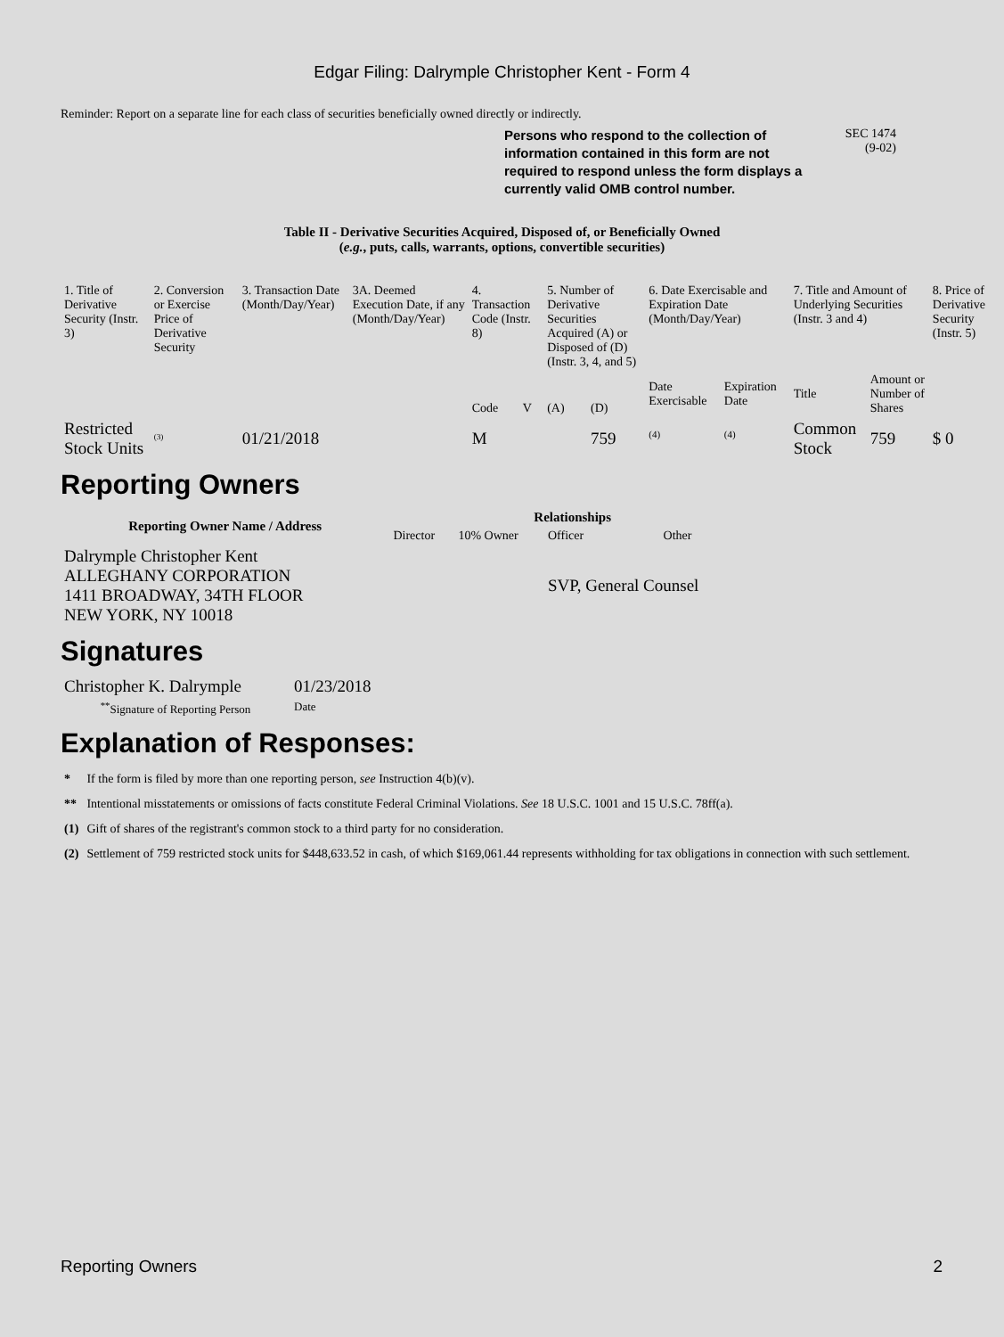Edgar Filing: Dalrymple Christopher Kent - Form 4
Reminder: Report on a separate line for each class of securities beneficially owned directly or indirectly.
Persons who respond to the collection of information contained in this form are not required to respond unless the form displays a currently valid OMB control number.
SEC 1474
(9-02)
Table II - Derivative Securities Acquired, Disposed of, or Beneficially Owned
(e.g., puts, calls, warrants, options, convertible securities)
| 1. Title of Derivative Security (Instr. 3) | 2. Conversion or Exercise Price of Derivative Security | 3. Transaction Date (Month/Day/Year) | 3A. Deemed Execution Date, if any (Month/Day/Year) | 4. Transaction Code (Instr. 8) | | 5. Number of Derivative Securities Acquired (A) or Disposed of (D) (Instr. 3, 4, and 5) | | 6. Date Exercisable and Expiration Date (Month/Day/Year) | | 7. Title and Amount of Underlying Securities (Instr. 3 and 4) | | 8. Price of Derivative Security (Instr. 5) |
| | | | | Code | V | (A) | (D) | Date Exercisable | Expiration Date | Title | Amount or Number of Shares | |
| Restricted Stock Units | <sup>(3)</sup> | 01/21/2018 | | M | | | 759 | <sup>(4)</sup> | <sup>(4)</sup> | Common Stock | 759 | $ 0 |
Reporting Owners
| Reporting Owner Name / Address | Relationships | | | |
| --- | --- | --- | --- | --- |
| | Director | 10% Owner | Officer | Other |
| Dalrymple Christopher Kent ALLEGHANY CORPORATION 1411 BROADWAY, 34TH FLOOR NEW YORK, NY 10018 | | | SVP, General Counsel | |
Signatures
| Christopher K. Dalrymple | 01/23/2018 |
| <sup>**</sup> Signature of Reporting Person | Date |
Explanation of Responses:
| * | If the form is filed by more than one reporting person, see Instruction 4(b)(v). |
| ** | Intentional misstatements or omissions of facts constitute Federal Criminal Violations. See 18 U.S.C. 1001 and 15 U.S.C. 78ff(a). |
| (1) | Gift of shares of the registrant's common stock to a third party for no consideration. |
| (2) | Settlement of 759 restricted stock units for $448,633.52 in cash, of which $169,061.44 represents withholding for tax obligations in connection with such settlement. |
Reporting Owners 2